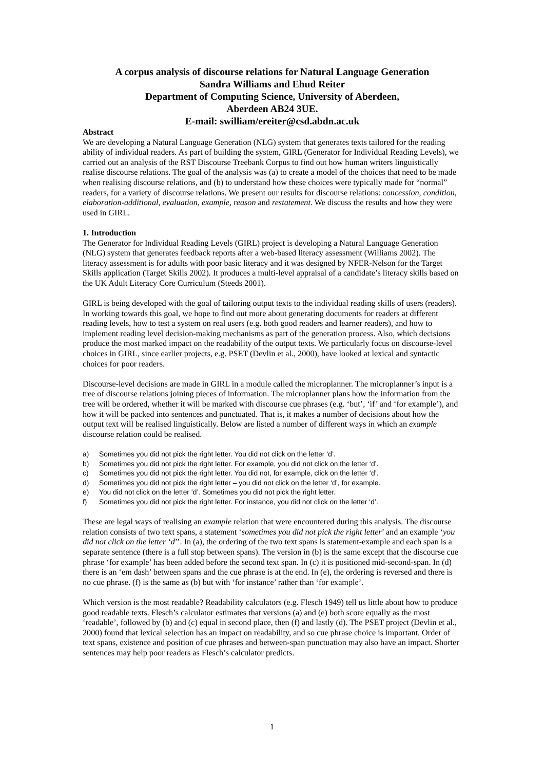A corpus analysis of discourse relations for Natural Language Generation
Sandra Williams and Ehud Reiter
Department of Computing Science, University of Aberdeen,
Aberdeen AB24 3UE.
E-mail: swilliam/ereiter@csd.abdn.ac.uk
Abstract
We are developing a Natural Language Generation (NLG) system that generates texts tailored for the reading ability of individual readers. As part of building the system, GIRL (Generator for Individual Reading Levels), we carried out an analysis of the RST Discourse Treebank Corpus to find out how human writers linguistically realise discourse relations. The goal of the analysis was (a) to create a model of the choices that need to be made when realising discourse relations, and (b) to understand how these choices were typically made for “normal” readers, for a variety of discourse relations. We present our results for discourse relations: concession, condition, elaboration-additional, evaluation, example, reason and restatement. We discuss the results and how they were used in GIRL.
1. Introduction
The Generator for Individual Reading Levels (GIRL) project is developing a Natural Language Generation (NLG) system that generates feedback reports after a web-based literacy assessment (Williams 2002). The literacy assessment is for adults with poor basic literacy and it was designed by NFER-Nelson for the Target Skills application (Target Skills 2002). It produces a multi-level appraisal of a candidate’s literacy skills based on the UK Adult Literacy Core Curriculum (Steeds 2001).
GIRL is being developed with the goal of tailoring output texts to the individual reading skills of users (readers). In working towards this goal, we hope to find out more about generating documents for readers at different reading levels, how to test a system on real users (e.g. both good readers and learner readers), and how to implement reading level decision-making mechanisms as part of the generation process. Also, which decisions produce the most marked impact on the readability of the output texts. We particularly focus on discourse-level choices in GIRL, since earlier projects, e.g. PSET (Devlin et al., 2000), have looked at lexical and syntactic choices for poor readers.
Discourse-level decisions are made in GIRL in a module called the microplanner. The microplanner’s input is a tree of discourse relations joining pieces of information. The microplanner plans how the information from the tree will be ordered, whether it will be marked with discourse cue phrases (e.g. ‘but’, ‘if’ and ‘for example’), and how it will be packed into sentences and punctuated. That is, it makes a number of decisions about how the output text will be realised linguistically. Below are listed a number of different ways in which an example discourse relation could be realised.
a) Sometimes you did not pick the right letter. You did not click on the letter ‘d’.
b) Sometimes you did not pick the right letter. For example, you did not click on the letter ‘d’.
c) Sometimes you did not pick the right letter. You did not, for example, click on the letter ‘d’.
d) Sometimes you did not pick the right letter – you did not click on the letter ‘d’, for example.
e) You did not click on the letter ‘d’. Sometimes you did not pick the right letter.
f) Sometimes you did not pick the right letter. For instance, you did not click on the letter ‘d’.
These are legal ways of realising an example relation that were encountered during this analysis. The discourse relation consists of two text spans, a statement ‘sometimes you did not pick the right letter’ and an example ‘you did not click on the letter ‘d’’. In (a), the ordering of the two text spans is statement-example and each span is a separate sentence (there is a full stop between spans). The version in (b) is the same except that the discourse cue phrase ‘for example’ has been added before the second text span. In (c) it is positioned mid-second-span. In (d) there is an ‘em dash’ between spans and the cue phrase is at the end. In (e), the ordering is reversed and there is no cue phrase. (f) is the same as (b) but with ‘for instance’ rather than ‘for example’.
Which version is the most readable? Readability calculators (e.g. Flesch 1949) tell us little about how to produce good readable texts. Flesch’s calculator estimates that versions (a) and (e) both score equally as the most ‘readable’, followed by (b) and (c) equal in second place, then (f) and lastly (d). The PSET project (Devlin et al., 2000) found that lexical selection has an impact on readability, and so cue phrase choice is important. Order of text spans, existence and position of cue phrases and between-span punctuation may also have an impact. Shorter sentences may help poor readers as Flesch’s calculator predicts.
1